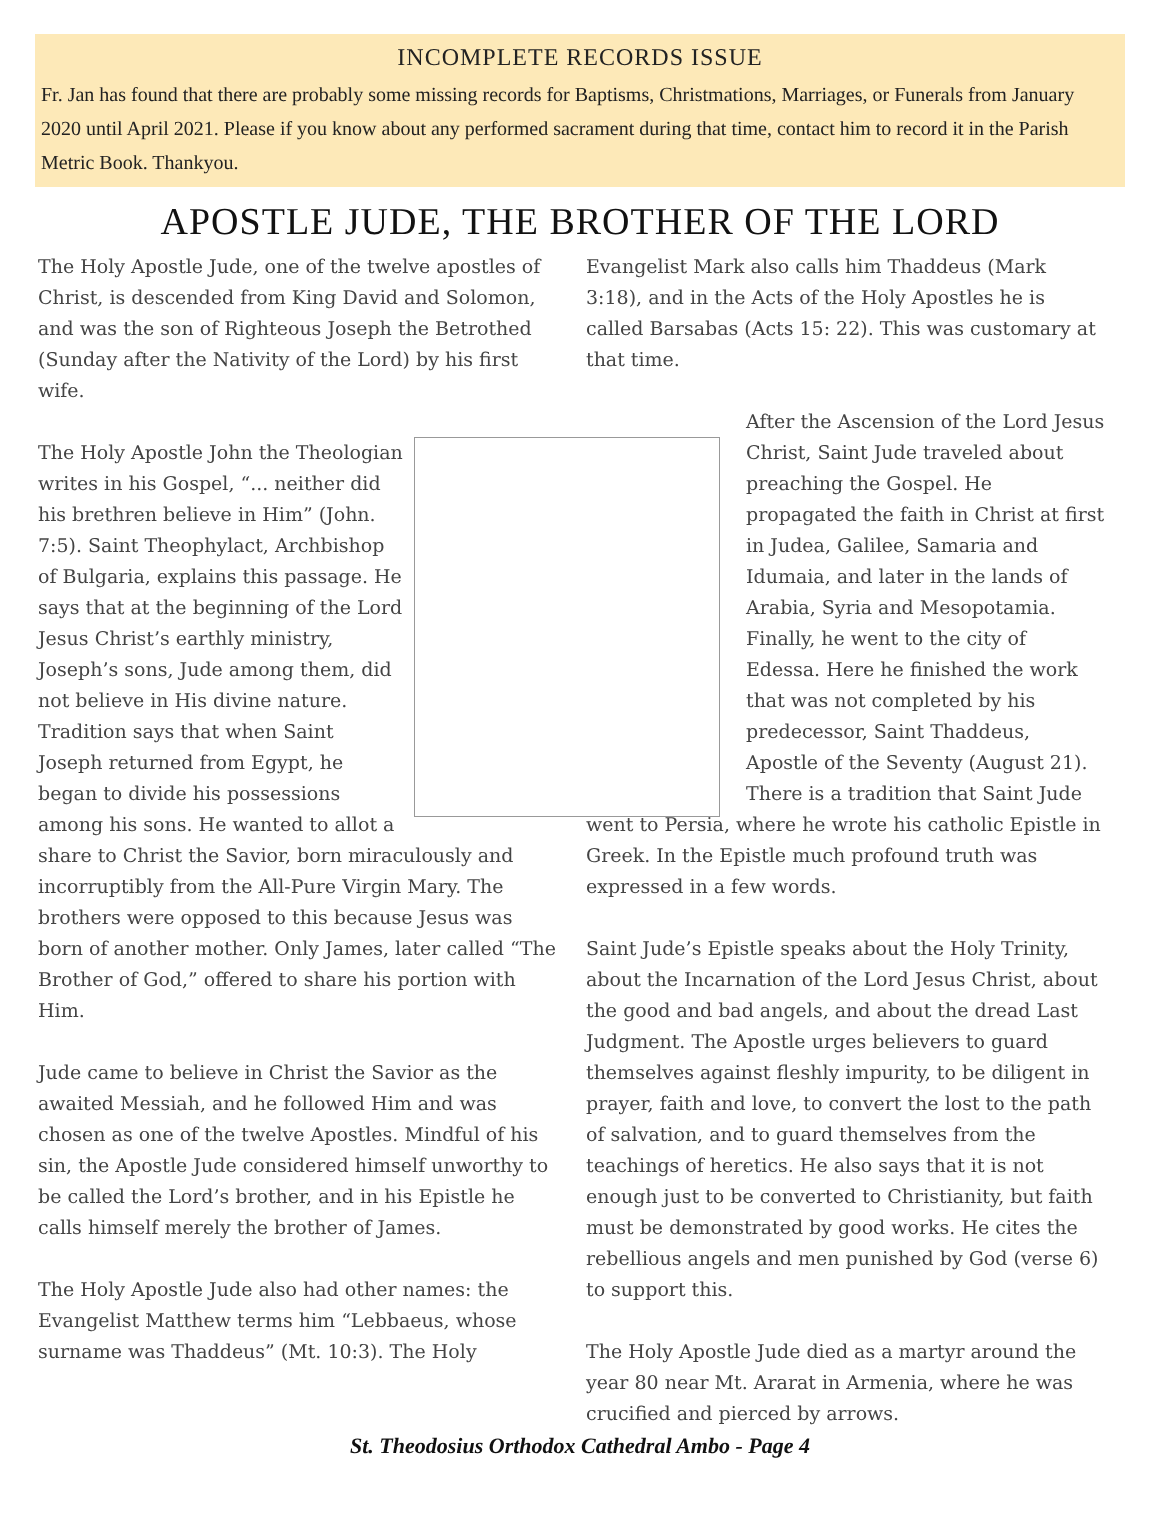INCOMPLETE RECORDS ISSUE
Fr. Jan has found that there are probably some missing records for Baptisms, Christmations, Marriages, or Funerals from January 2020 until April 2021. Please if you know about any performed sacrament during that time, contact him to record it in the Parish Metric Book. Thankyou.
APOSTLE JUDE, THE BROTHER OF THE LORD
The Holy Apostle Jude, one of the twelve apostles of Christ, is descended from King David and Solomon, and was the son of Righteous Joseph the Betrothed (Sunday after the Nativity of the Lord) by his first wife.
The Holy Apostle John the Theologian writes in his Gospel, “... neither did his brethren believe in Him” (John. 7:5). Saint Theophylact, Archbishop of Bulgaria, explains this passage. He says that at the beginning of the Lord Jesus Christ’s earthly ministry, Joseph’s sons, Jude among them, did not believe in His divine nature. Tradition says that when Saint Joseph returned from Egypt, he began to divide his possessions among his sons. He wanted to allot a share to Christ the Savior, born miraculously and incorruptibly from the All-Pure Virgin Mary. The brothers were opposed to this because Jesus was born of another mother. Only James, later called “The Brother of God,” offered to share his portion with Him.
Jude came to believe in Christ the Savior as the awaited Messiah, and he followed Him and was chosen as one of the twelve Apostles. Mindful of his sin, the Apostle Jude considered himself unworthy to be called the Lord’s brother, and in his Epistle he calls himself merely the brother of James.
The Holy Apostle Jude also had other names: the Evangelist Matthew terms him “Lebbaeus, whose surname was Thaddeus” (Mt. 10:3). The Holy
Evangelist Mark also calls him Thaddeus (Mark 3:18), and in the Acts of the Holy Apostles he is called Barsabas (Acts 15: 22). This was customary at that time.
After the Ascension of the Lord Jesus Christ, Saint Jude traveled about preaching the Gospel. He propagated the faith in Christ at first in Judea, Galilee, Samaria and Idumaia, and later in the lands of Arabia, Syria and Mesopotamia. Finally, he went to the city of Edessa. Here he finished the work that was not completed by his predecessor, Saint Thaddeus, Apostle of the Seventy (August 21). There is a tradition that Saint Jude went to Persia, where he wrote his catholic Epistle in Greek. In the Epistle much profound truth was expressed in a few words.
Saint Jude’s Epistle speaks about the Holy Trinity, about the Incarnation of the Lord Jesus Christ, about the good and bad angels, and about the dread Last Judgment. The Apostle urges believers to guard themselves against fleshly impurity, to be diligent in prayer, faith and love, to convert the lost to the path of salvation, and to guard themselves from the teachings of heretics. He also says that it is not enough just to be converted to Christianity, but faith must be demonstrated by good works. He cites the rebellious angels and men punished by God (verse 6) to support this.
The Holy Apostle Jude died as a martyr around the year 80 near Mt. Ararat in Armenia, where he was crucified and pierced by arrows.
St. Theodosius Orthodox Cathedral Ambo - Page 4